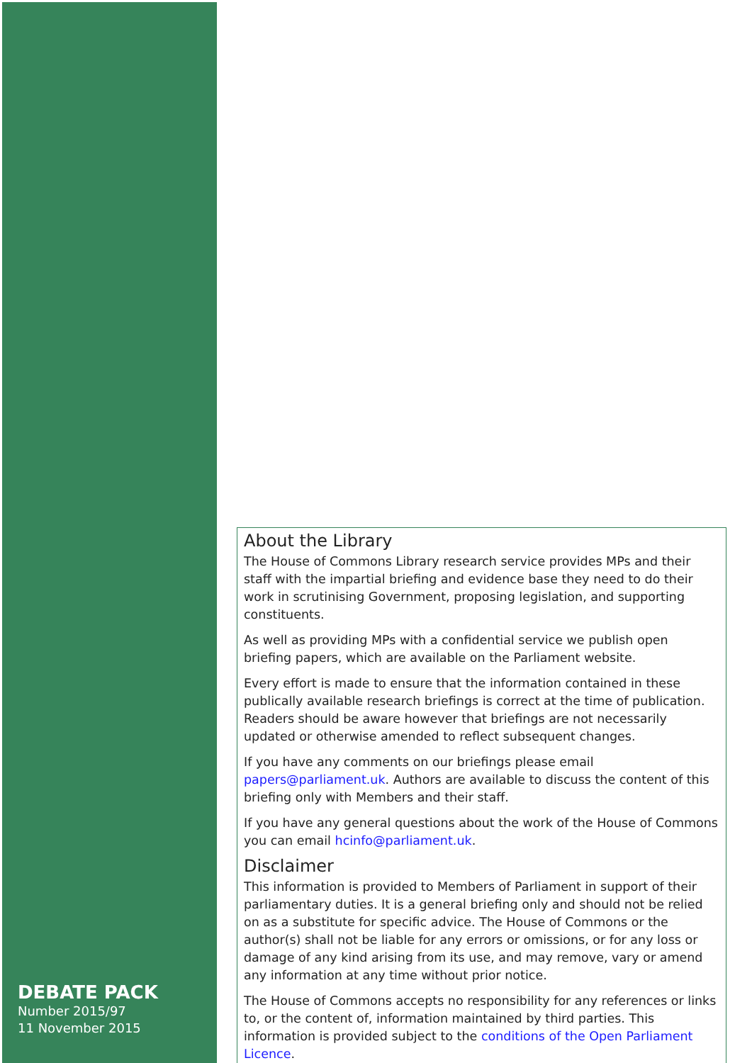About the Library
The House of Commons Library research service provides MPs and their staff with the impartial briefing and evidence base they need to do their work in scrutinising Government, proposing legislation, and supporting constituents.
As well as providing MPs with a confidential service we publish open briefing papers, which are available on the Parliament website.
Every effort is made to ensure that the information contained in these publically available research briefings is correct at the time of publication. Readers should be aware however that briefings are not necessarily updated or otherwise amended to reflect subsequent changes.
If you have any comments on our briefings please email papers@parliament.uk. Authors are available to discuss the content of this briefing only with Members and their staff.
If you have any general questions about the work of the House of Commons you can email hcinfo@parliament.uk.
Disclaimer
This information is provided to Members of Parliament in support of their parliamentary duties. It is a general briefing only and should not be relied on as a substitute for specific advice. The House of Commons or the author(s) shall not be liable for any errors or omissions, or for any loss or damage of any kind arising from its use, and may remove, vary or amend any information at any time without prior notice.
The House of Commons accepts no responsibility for any references or links to, or the content of, information maintained by third parties. This information is provided subject to the conditions of the Open Parliament Licence.
DEBATE PACK
Number 2015/97
11 November 2015